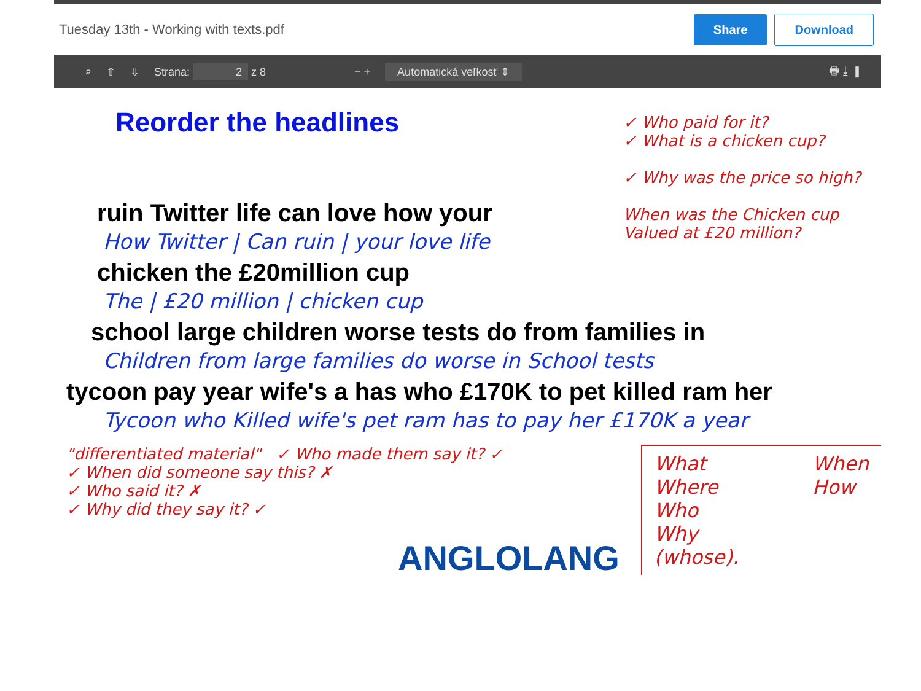Tuesday 13th - Working with texts.pdf Share Download
⌕ ⇧ ⇩ Strana: 2 z 8 − + Automatická veľkosť ⇕ 🖶 ⤓ ▮
Reorder the headlines
✓ Who paid for it?
✓ What is a chicken cup?
✓ Why was the price so high?
When was the Chicken cup Valued at £20 million?
ruin Twitter life can love how your
How Twitter | Can ruin | your love life
chicken the £20million cup
The | £20 million | chicken cup
school large children worse tests do from families in
Children from large families do worse in School tests
tycoon pay year wife's a has who £170K to pet killed ram her
Tycoon who Killed wife's pet ram has to pay her £170K a year
"differentiated material" ✓ Who made them say it? ✓
✓ When did someone say this? ✗
✓ Who said it? ✗
✓ Why did they say it? ✓
What
Where
Who
Why
(whose).
When
How
ANGLOLANG